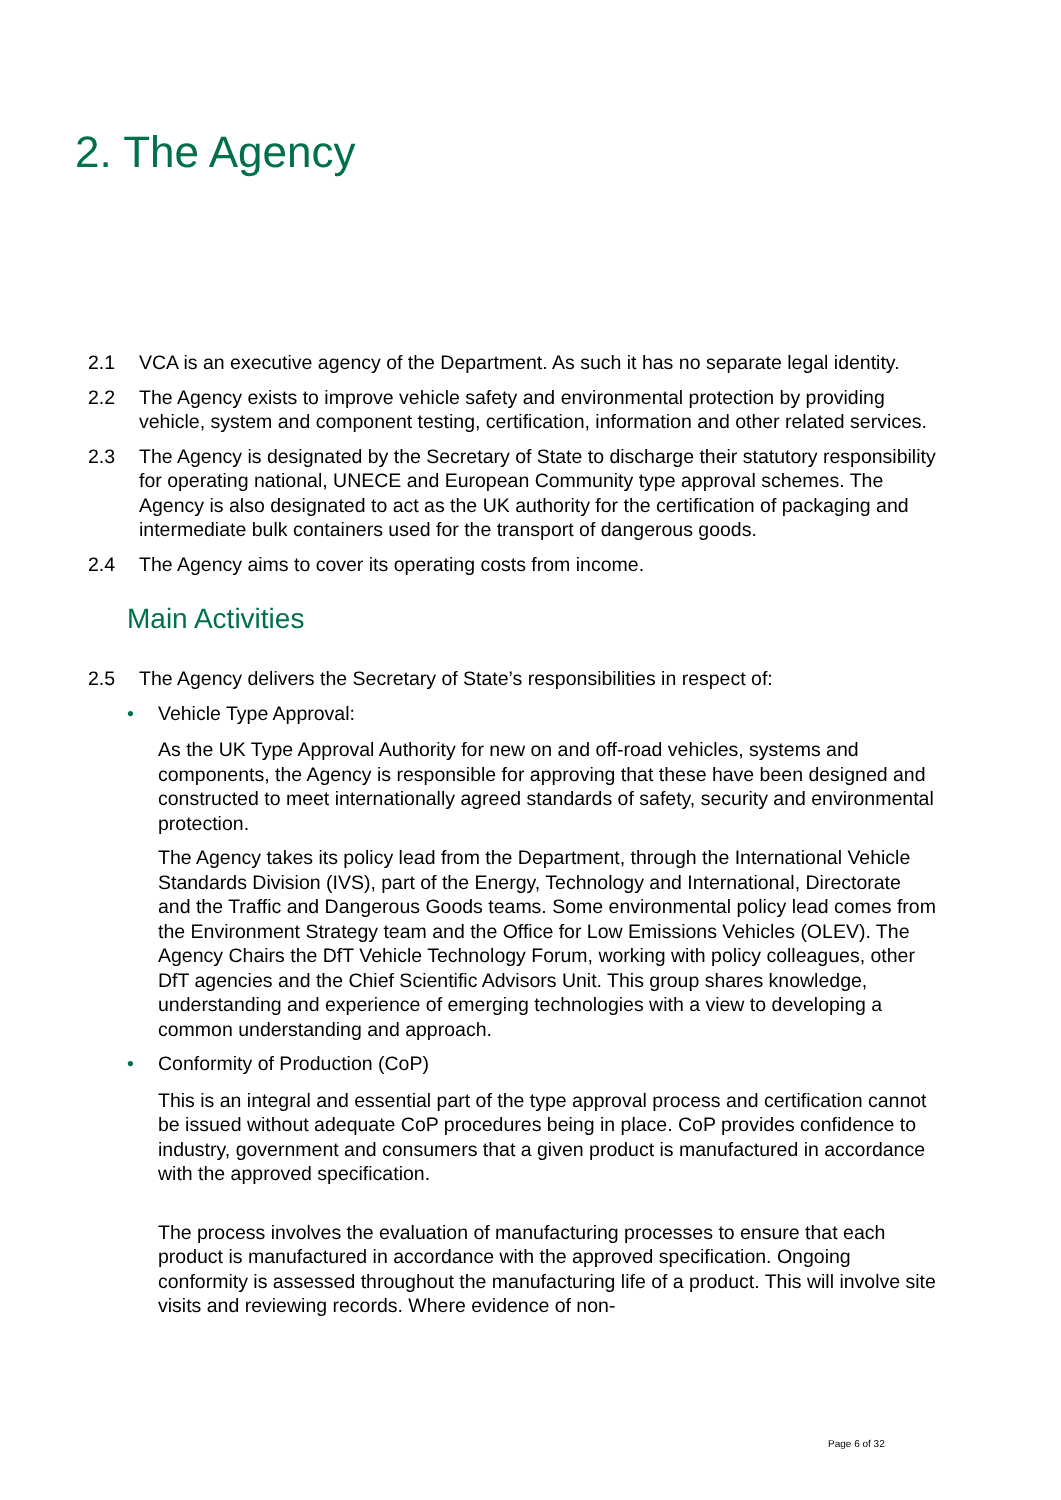2. The Agency
2.1 VCA is an executive agency of the Department. As such it has no separate legal identity.
2.2 The Agency exists to improve vehicle safety and environmental protection by providing vehicle, system and component testing, certification, information and other related services.
2.3 The Agency is designated by the Secretary of State to discharge their statutory responsibility for operating national, UNECE and European Community type approval schemes. The Agency is also designated to act as the UK authority for the certification of packaging and intermediate bulk containers used for the transport of dangerous goods.
2.4 The Agency aims to cover its operating costs from income.
Main Activities
2.5 The Agency delivers the Secretary of State’s responsibilities in respect of:
• Vehicle Type Approval:
As the UK Type Approval Authority for new on and off-road vehicles, systems and components, the Agency is responsible for approving that these have been designed and constructed to meet internationally agreed standards of safety, security and environmental protection.
The Agency takes its policy lead from the Department, through the International Vehicle Standards Division (IVS), part of the Energy, Technology and International, Directorate and the Traffic and Dangerous Goods teams. Some environmental policy lead comes from the Environment Strategy team and the Office for Low Emissions Vehicles (OLEV). The Agency Chairs the DfT Vehicle Technology Forum, working with policy colleagues, other DfT agencies and the Chief Scientific Advisors Unit. This group shares knowledge, understanding and experience of emerging technologies with a view to developing a common understanding and approach.
• Conformity of Production (CoP)
This is an integral and essential part of the type approval process and certification cannot be issued without adequate CoP procedures being in place. CoP provides confidence to industry, government and consumers that a given product is manufactured in accordance with the approved specification.
The process involves the evaluation of manufacturing processes to ensure that each product is manufactured in accordance with the approved specification. Ongoing conformity is assessed throughout the manufacturing life of a product. This will involve site visits and reviewing records. Where evidence of non-
Page 6 of 32